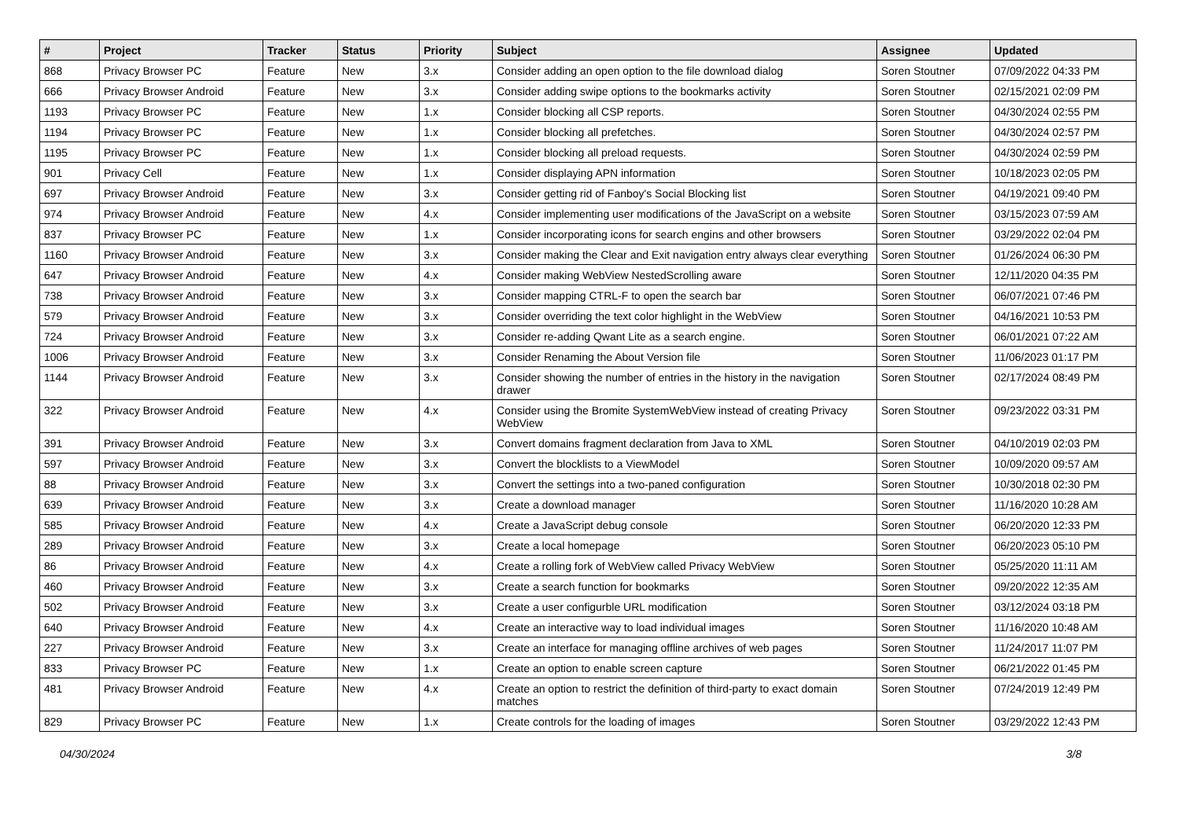| # | Project | Tracker | Status | Priority | Subject | Assignee | Updated |
| --- | --- | --- | --- | --- | --- | --- | --- |
| 868 | Privacy Browser PC | Feature | New | 3.x | Consider adding an open option to the file download dialog | Soren Stoutner | 07/09/2022 04:33 PM |
| 666 | Privacy Browser Android | Feature | New | 3.x | Consider adding swipe options to the bookmarks activity | Soren Stoutner | 02/15/2021 02:09 PM |
| 1193 | Privacy Browser PC | Feature | New | 1.x | Consider blocking all CSP reports. | Soren Stoutner | 04/30/2024 02:55 PM |
| 1194 | Privacy Browser PC | Feature | New | 1.x | Consider blocking all prefetches. | Soren Stoutner | 04/30/2024 02:57 PM |
| 1195 | Privacy Browser PC | Feature | New | 1.x | Consider blocking all preload requests. | Soren Stoutner | 04/30/2024 02:59 PM |
| 901 | Privacy Cell | Feature | New | 1.x | Consider displaying APN information | Soren Stoutner | 10/18/2023 02:05 PM |
| 697 | Privacy Browser Android | Feature | New | 3.x | Consider getting rid of Fanboy's Social Blocking list | Soren Stoutner | 04/19/2021 09:40 PM |
| 974 | Privacy Browser Android | Feature | New | 4.x | Consider implementing user modifications of the JavaScript on a website | Soren Stoutner | 03/15/2023 07:59 AM |
| 837 | Privacy Browser PC | Feature | New | 1.x | Consider incorporating icons for search engins and other browsers | Soren Stoutner | 03/29/2022 02:04 PM |
| 1160 | Privacy Browser Android | Feature | New | 3.x | Consider making the Clear and Exit navigation entry always clear everything | Soren Stoutner | 01/26/2024 06:30 PM |
| 647 | Privacy Browser Android | Feature | New | 4.x | Consider making WebView NestedScrolling aware | Soren Stoutner | 12/11/2020 04:35 PM |
| 738 | Privacy Browser Android | Feature | New | 3.x | Consider mapping CTRL-F to open the search bar | Soren Stoutner | 06/07/2021 07:46 PM |
| 579 | Privacy Browser Android | Feature | New | 3.x | Consider overriding the text color highlight in the WebView | Soren Stoutner | 04/16/2021 10:53 PM |
| 724 | Privacy Browser Android | Feature | New | 3.x | Consider re-adding Qwant Lite as a search engine. | Soren Stoutner | 06/01/2021 07:22 AM |
| 1006 | Privacy Browser Android | Feature | New | 3.x | Consider Renaming the About Version file | Soren Stoutner | 11/06/2023 01:17 PM |
| 1144 | Privacy Browser Android | Feature | New | 3.x | Consider showing the number of entries in the history in the navigation drawer | Soren Stoutner | 02/17/2024 08:49 PM |
| 322 | Privacy Browser Android | Feature | New | 4.x | Consider using the Bromite SystemWebView instead of creating Privacy WebView | Soren Stoutner | 09/23/2022 03:31 PM |
| 391 | Privacy Browser Android | Feature | New | 3.x | Convert domains fragment declaration from Java to XML | Soren Stoutner | 04/10/2019 02:03 PM |
| 597 | Privacy Browser Android | Feature | New | 3.x | Convert the blocklists to a ViewModel | Soren Stoutner | 10/09/2020 09:57 AM |
| 88 | Privacy Browser Android | Feature | New | 3.x | Convert the settings into a two-paned configuration | Soren Stoutner | 10/30/2018 02:30 PM |
| 639 | Privacy Browser Android | Feature | New | 3.x | Create a download manager | Soren Stoutner | 11/16/2020 10:28 AM |
| 585 | Privacy Browser Android | Feature | New | 4.x | Create a JavaScript debug console | Soren Stoutner | 06/20/2020 12:33 PM |
| 289 | Privacy Browser Android | Feature | New | 3.x | Create a local homepage | Soren Stoutner | 06/20/2023 05:10 PM |
| 86 | Privacy Browser Android | Feature | New | 4.x | Create a rolling fork of WebView called Privacy WebView | Soren Stoutner | 05/25/2020 11:11 AM |
| 460 | Privacy Browser Android | Feature | New | 3.x | Create a search function for bookmarks | Soren Stoutner | 09/20/2022 12:35 AM |
| 502 | Privacy Browser Android | Feature | New | 3.x | Create a user configurble URL modification | Soren Stoutner | 03/12/2024 03:18 PM |
| 640 | Privacy Browser Android | Feature | New | 4.x | Create an interactive way to load individual images | Soren Stoutner | 11/16/2020 10:48 AM |
| 227 | Privacy Browser Android | Feature | New | 3.x | Create an interface for managing offline archives of web pages | Soren Stoutner | 11/24/2017 11:07 PM |
| 833 | Privacy Browser PC | Feature | New | 1.x | Create an option to enable screen capture | Soren Stoutner | 06/21/2022 01:45 PM |
| 481 | Privacy Browser Android | Feature | New | 4.x | Create an option to restrict the definition of third-party to exact domain matches | Soren Stoutner | 07/24/2019 12:49 PM |
| 829 | Privacy Browser PC | Feature | New | 1.x | Create controls for the loading of images | Soren Stoutner | 03/29/2022 12:43 PM |
04/30/2024 3/8